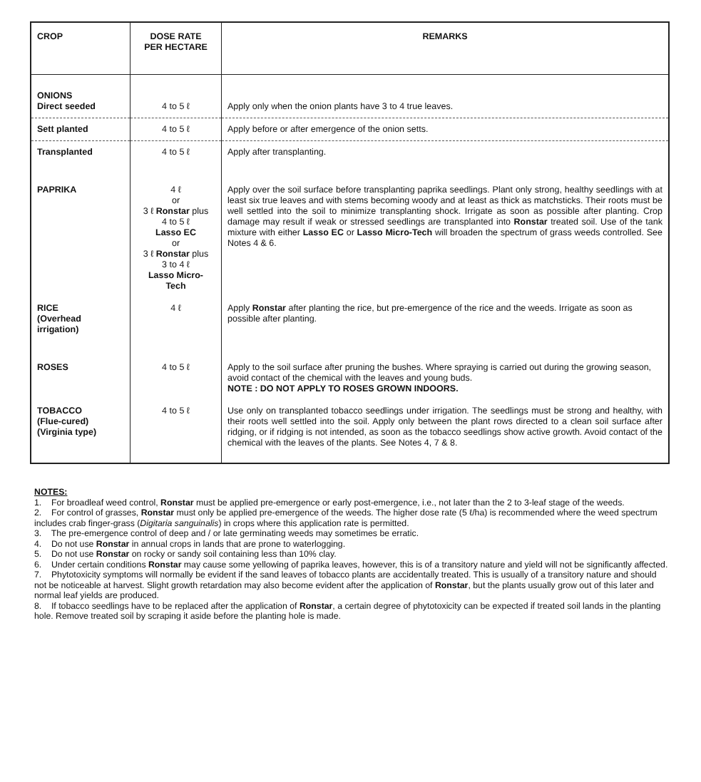| CROP | DOSE RATE PER HECTARE | REMARKS |
| --- | --- | --- |
| ONIONS Direct seeded | 4 to 5 ℓ | Apply only when the onion plants have 3 to 4 true leaves. |
| Sett planted | 4 to 5 ℓ | Apply before or after emergence of the onion setts. |
| Transplanted | 4 to 5 ℓ | Apply after transplanting. |
| PAPRIKA | 4 ℓ or 3 ℓ Ronstar plus 4 to 5 ℓ Lasso EC or 3 ℓ Ronstar plus 3 to 4 ℓ Lasso Micro- Tech | Apply over the soil surface before transplanting paprika seedlings. Plant only strong, healthy seedlings with at least six true leaves and with stems becoming woody and at least as thick as matchsticks. Their roots must be well settled into the soil to minimize transplanting shock. Irrigate as soon as possible after planting. Crop damage may result if weak or stressed seedlings are transplanted into Ronstar treated soil. Use of the tank mixture with either Lasso EC or Lasso Micro-Tech will broaden the spectrum of grass weeds controlled. See Notes 4 & 6. |
| RICE (Overhead irrigation) | 4 ℓ | Apply Ronstar after planting the rice, but pre-emergence of the rice and the weeds. Irrigate as soon as possible after planting. |
| ROSES | 4 to 5 ℓ | Apply to the soil surface after pruning the bushes. Where spraying is carried out during the growing season, avoid contact of the chemical with the leaves and young buds. NOTE : DO NOT APPLY TO ROSES GROWN INDOORS. |
| TOBACCO (Flue-cured) (Virginia type) | 4 to 5 ℓ | Use only on transplanted tobacco seedlings under irrigation. The seedlings must be strong and healthy, with their roots well settled into the soil. Apply only between the plant rows directed to a clean soil surface after ridging, or if ridging is not intended, as soon as the tobacco seedlings show active growth. Avoid contact of the chemical with the leaves of the plants. See Notes 4, 7 & 8. |
NOTES:
1. For broadleaf weed control, Ronstar must be applied pre-emergence or early post-emergence, i.e., not later than the 2 to 3-leaf stage of the weeds.
2. For control of grasses, Ronstar must only be applied pre-emergence of the weeds. The higher dose rate (5 ℓ/ha) is recommended where the weed spectrum includes crab finger-grass (Digitaria sanguinalis) in crops where this application rate is permitted.
3. The pre-emergence control of deep and / or late germinating weeds may sometimes be erratic.
4. Do not use Ronstar in annual crops in lands that are prone to waterlogging.
5. Do not use Ronstar on rocky or sandy soil containing less than 10% clay.
6. Under certain conditions Ronstar may cause some yellowing of paprika leaves, however, this is of a transitory nature and yield will not be significantly affected.
7. Phytotoxicity symptoms will normally be evident if the sand leaves of tobacco plants are accidentally treated. This is usually of a transitory nature and should not be noticeable at harvest. Slight growth retardation may also become evident after the application of Ronstar, but the plants usually grow out of this later and normal leaf yields are produced.
8. If tobacco seedlings have to be replaced after the application of Ronstar, a certain degree of phytotoxicity can be expected if treated soil lands in the planting hole. Remove treated soil by scraping it aside before the planting hole is made.